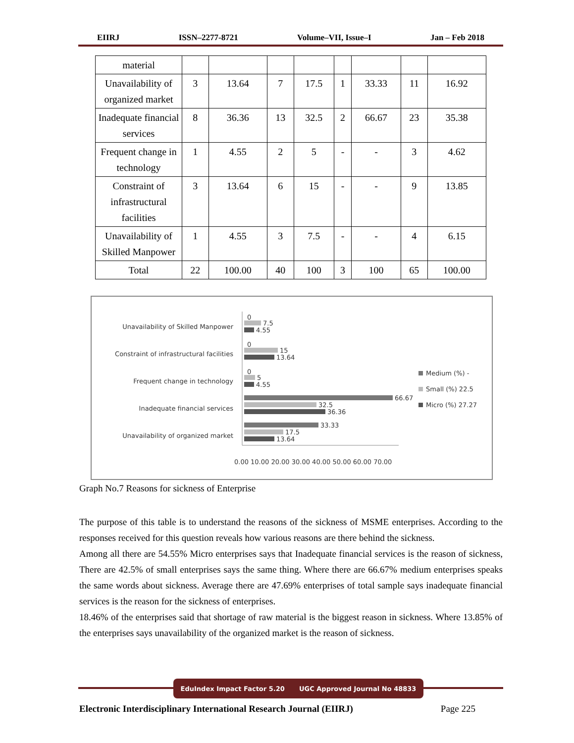EIIRJ ISSN–2277-8721 Volume–VII, Issue–I Jan – Feb 2018
| material | | | | | | | | |
| Unavailability of organized market | 3 | 13.64 | 7 | 17.5 | 1 | 33.33 | 11 | 16.92 |
| Inadequate financial services | 8 | 36.36 | 13 | 32.5 | 2 | 66.67 | 23 | 35.38 |
| Frequent change in technology | 1 | 4.55 | 2 | 5 | - | - | 3 | 4.62 |
| Constraint of infrastructural facilities | 3 | 13.64 | 6 | 15 | - | - | 9 | 13.85 |
| Unavailability of Skilled Manpower | 1 | 4.55 | 3 | 7.5 | - | - | 4 | 6.15 |
| Total | 22 | 100.00 | 40 | 100 | 3 | 100 | 65 | 100.00 |
Unavailability of Skilled Manpower
Constraint of infrastructural facilities
Frequent change in technology
Inadequate financial services
Unavailability of organized market
7.5
4.55
0
15
13.64
0
5
4.55
0
66.67
32.5
36.36
33.33
17.5
13.64
0.00 10.00 20.00 30.00 40.00 50.00 60.00 70.00
Medium (%) -
Small (%) 22.5
Micro (%) 27.27
Graph No.7 Reasons for sickness of Enterprise
The purpose of this table is to understand the reasons of the sickness of MSME enterprises. According to the responses received for this question reveals how various reasons are there behind the sickness.
Among all there are 54.55% Micro enterprises says that Inadequate financial services is the reason of sickness, There are 42.5% of small enterprises says the same thing. Where there are 66.67% medium enterprises speaks the same words about sickness. Average there are 47.69% enterprises of total sample says inadequate financial services is the reason for the sickness of enterprises.
18.46% of the enterprises said that shortage of raw material is the biggest reason in sickness. Where 13.85% of the enterprises says unavailability of the organized market is the reason of sickness.
EduIndex Impact Factor 5.20 UGC Approved Journal No 48833
Electronic Interdisciplinary International Research Journal (EIIRJ) Page 225